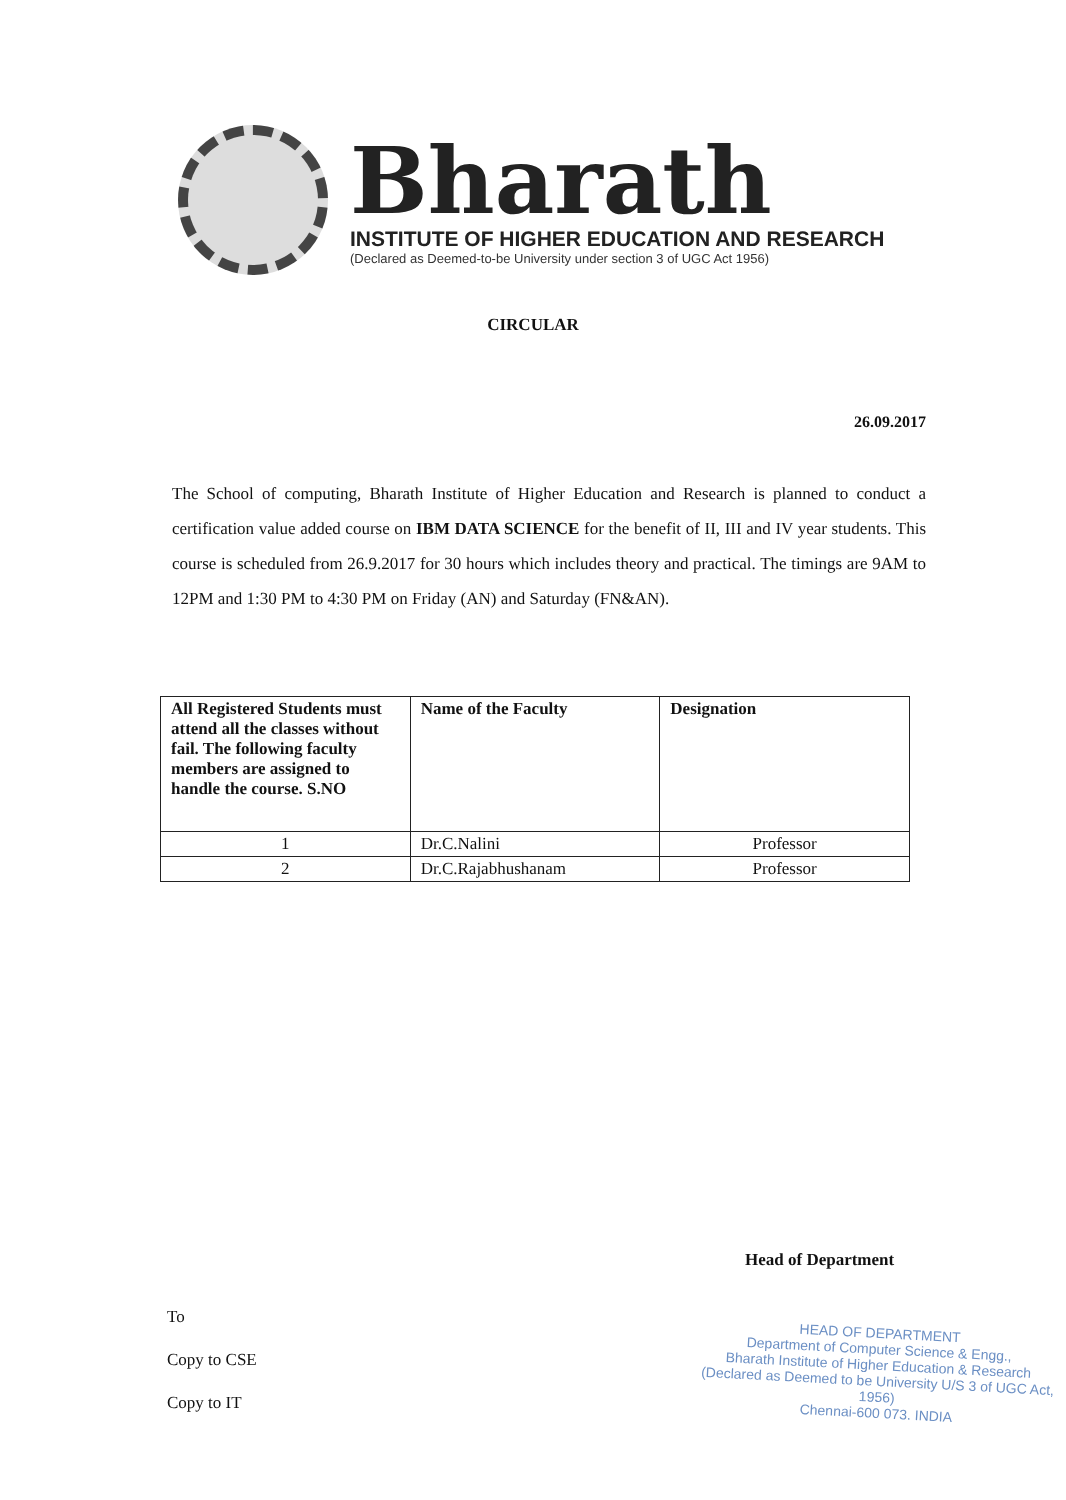Bharath
INSTITUTE OF HIGHER EDUCATION AND RESEARCH
(Declared as Deemed-to-be University under section 3 of UGC Act 1956)
CIRCULAR
26.09.2017
The School of computing, Bharath Institute of Higher Education and Research is planned to conduct a certification value added course on IBM DATA SCIENCE for the benefit of II, III and IV year students. This course is scheduled from 26.9.2017 for 30 hours which includes theory and practical. The timings are 9AM to 12PM and 1:30 PM to 4:30 PM on Friday (AN) and Saturday (FN&AN).
| All Registered Students must attend all the classes without fail. The following faculty members are assigned to handle the course. S.NO | Name of the Faculty | Designation |
| --- | --- | --- |
| 1 | Dr.C.Nalini | Professor |
| 2 | Dr.C.Rajabhushanam | Professor |
Head of Department
To
Copy to CSE
Copy to IT
HEAD OF DEPARTMENT
Department of Computer Science & Engg.,
Bharath Institute of Higher Education & Research
(Declared as Deemed to be University U/S 3 of UGC Act, 1956)
Chennai-600 073. INDIA